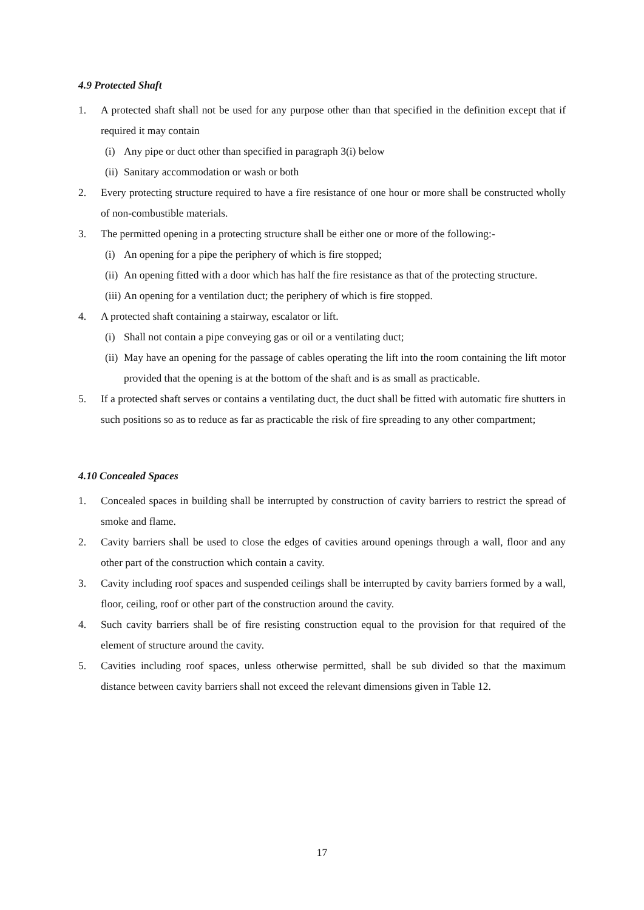4.9 Protected Shaft
1. A protected shaft shall not be used for any purpose other than that specified in the definition except that if required it may contain
(i) Any pipe or duct other than specified in paragraph 3(i) below
(ii) Sanitary accommodation or wash or both
2. Every protecting structure required to have a fire resistance of one hour or more shall be constructed wholly of non-combustible materials.
3. The permitted opening in a protecting structure shall be either one or more of the following:-
(i) An opening for a pipe the periphery of which is fire stopped;
(ii) An opening fitted with a door which has half the fire resistance as that of the protecting structure.
(iii) An opening for a ventilation duct; the periphery of which is fire stopped.
4. A protected shaft containing a stairway, escalator or lift.
(i) Shall not contain a pipe conveying gas or oil or a ventilating duct;
(ii) May have an opening for the passage of cables operating the lift into the room containing the lift motor provided that the opening is at the bottom of the shaft and is as small as practicable.
5. If a protected shaft serves or contains a ventilating duct, the duct shall be fitted with automatic fire shutters in such positions so as to reduce as far as practicable the risk of fire spreading to any other compartment;
4.10 Concealed Spaces
1. Concealed spaces in building shall be interrupted by construction of cavity barriers to restrict the spread of smoke and flame.
2. Cavity barriers shall be used to close the edges of cavities around openings through a wall, floor and any other part of the construction which contain a cavity.
3. Cavity including roof spaces and suspended ceilings shall be interrupted by cavity barriers formed by a wall, floor, ceiling, roof or other part of the construction around the cavity.
4. Such cavity barriers shall be of fire resisting construction equal to the provision for that required of the element of structure around the cavity.
5. Cavities including roof spaces, unless otherwise permitted, shall be sub divided so that the maximum distance between cavity barriers shall not exceed the relevant dimensions given in Table 12.
17